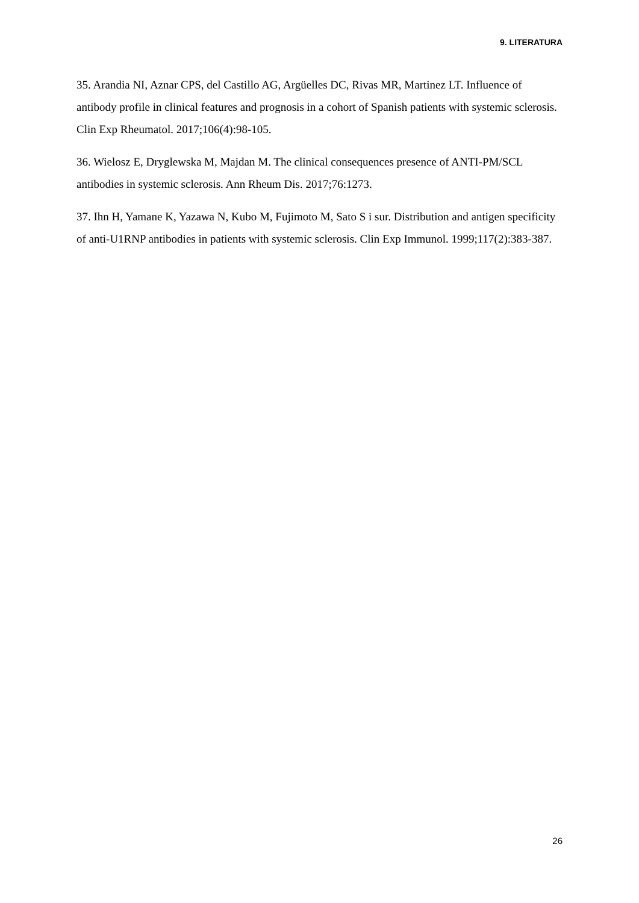9. LITERATURA
35. Arandia NI, Aznar CPS, del Castillo AG, Argüelles DC, Rivas MR, Martinez LT. Influence of antibody profile in clinical features and prognosis in a cohort of Spanish patients with systemic sclerosis. Clin Exp Rheumatol. 2017;106(4):98-105.
36. Wielosz E, Dryglewska M, Majdan M. The clinical consequences presence of ANTI-PM/SCL antibodies in systemic sclerosis. Ann Rheum Dis. 2017;76:1273.
37. Ihn H, Yamane K, Yazawa N, Kubo M, Fujimoto M, Sato S i sur. Distribution and antigen specificity of anti-U1RNP antibodies in patients with systemic sclerosis. Clin Exp Immunol. 1999;117(2):383-387.
26